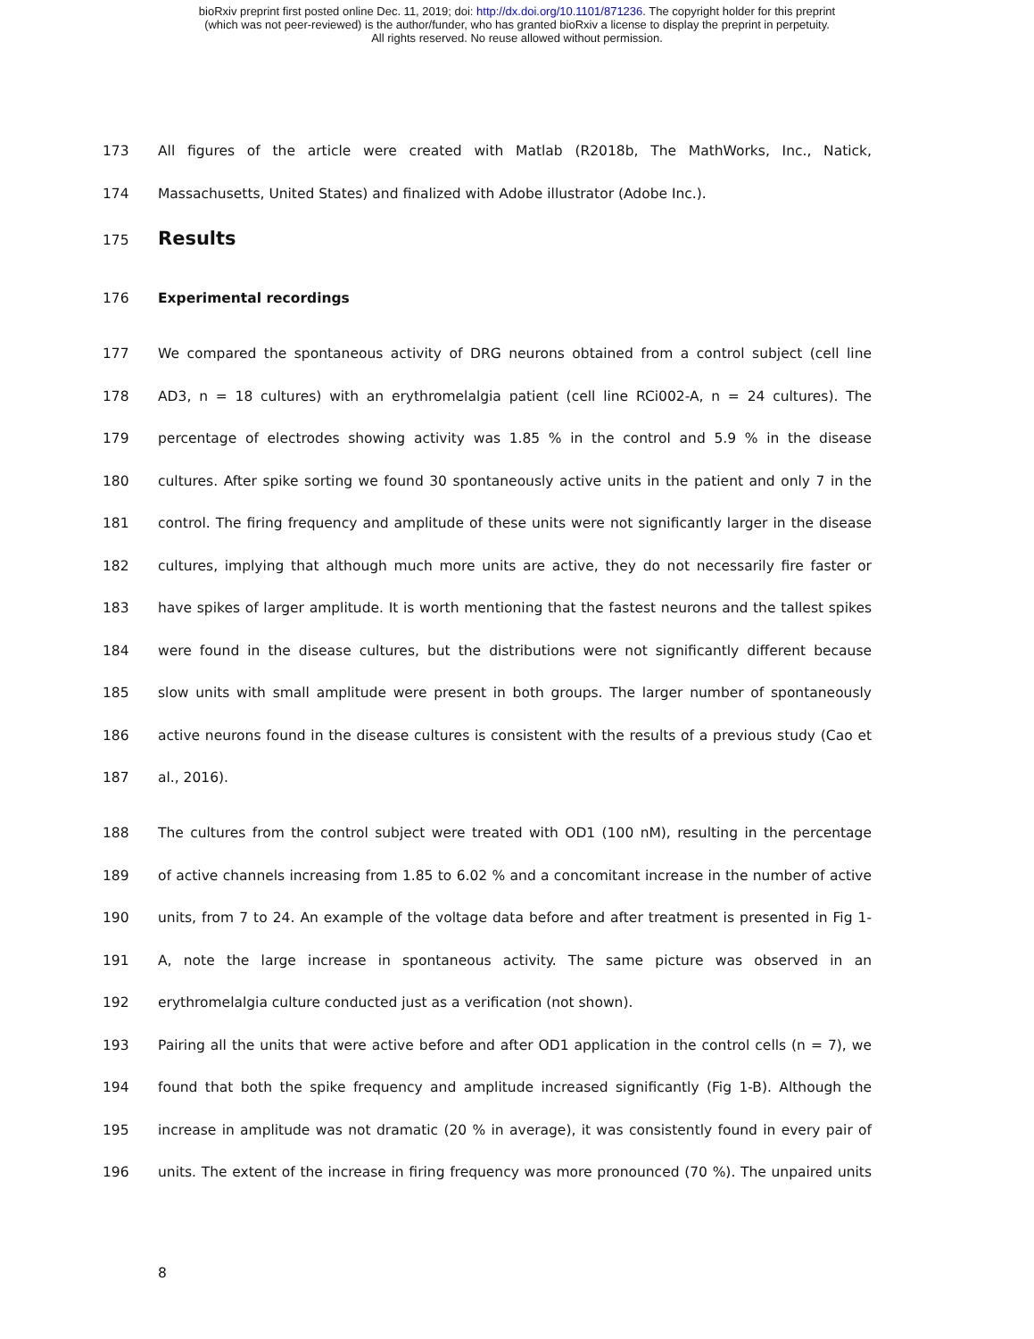bioRxiv preprint first posted online Dec. 11, 2019; doi: http://dx.doi.org/10.1101/871236. The copyright holder for this preprint
(which was not peer-reviewed) is the author/funder, who has granted bioRxiv a license to display the preprint in perpetuity.
All rights reserved. No reuse allowed without permission.
173 All figures of the article were created with Matlab (R2018b, The MathWorks, Inc., Natick,
174 Massachusetts, United States) and finalized with Adobe illustrator (Adobe Inc.).
175
Results
176 Experimental recordings
177 We compared the spontaneous activity of DRG neurons obtained from a control subject (cell line
178 AD3, n = 18 cultures) with an erythromelalgia patient (cell line RCi002-A, n = 24 cultures). The
179 percentage of electrodes showing activity was 1.85 % in the control and 5.9 % in the disease
180 cultures. After spike sorting we found 30 spontaneously active units in the patient and only 7 in the
181 control. The firing frequency and amplitude of these units were not significantly larger in the disease
182 cultures, implying that although much more units are active, they do not necessarily fire faster or
183 have spikes of larger amplitude. It is worth mentioning that the fastest neurons and the tallest spikes
184 were found in the disease cultures, but the distributions were not significantly different because
185 slow units with small amplitude were present in both groups. The larger number of spontaneously
186 active neurons found in the disease cultures is consistent with the results of a previous study (Cao et
187 al., 2016).
188 The cultures from the control subject were treated with OD1 (100 nM), resulting in the percentage
189 of active channels increasing from 1.85 to 6.02 % and a concomitant increase in the number of active
190 units, from 7 to 24. An example of the voltage data before and after treatment is presented in Fig 1-
191 A, note the large increase in spontaneous activity. The same picture was observed in an
192 erythromelalgia culture conducted just as a verification (not shown).
193 Pairing all the units that were active before and after OD1 application in the control cells (n = 7), we
194 found that both the spike frequency and amplitude increased significantly (Fig 1-B). Although the
195 increase in amplitude was not dramatic (20 % in average), it was consistently found in every pair of
196 units. The extent of the increase in firing frequency was more pronounced (70 %). The unpaired units
8